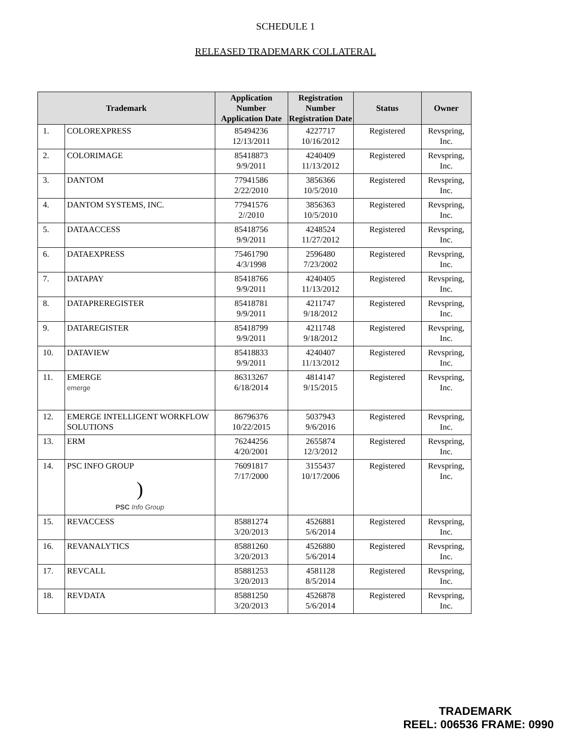SCHEDULE 1
RELEASED TRADEMARK COLLATERAL
| Trademark | | Application Number Application Date | Registration Number Registration Date | Status | Owner |
| --- | --- | --- | --- | --- | --- |
| 1. | COLOREXPRESS | 85494236 12/13/2011 | 4227717 10/16/2012 | Registered | Revspring, Inc. |
| 2. | COLORIMAGE | 85418873 9/9/2011 | 4240409 11/13/2012 | Registered | Revspring, Inc. |
| 3. | DANTOM | 77941586 2/22/2010 | 3856366 10/5/2010 | Registered | Revspring, Inc. |
| 4. | DANTOM SYSTEMS, INC. | 77941576 2//2010 | 3856363 10/5/2010 | Registered | Revspring, Inc. |
| 5. | DATAACCESS | 85418756 9/9/2011 | 4248524 11/27/2012 | Registered | Revspring, Inc. |
| 6. | DATAEXPRESS | 75461790 4/3/1998 | 2596480 7/23/2002 | Registered | Revspring, Inc. |
| 7. | DATAPAY | 85418766 9/9/2011 | 4240405 11/13/2012 | Registered | Revspring, Inc. |
| 8. | DATAPREREGISTER | 85418781 9/9/2011 | 4211747 9/18/2012 | Registered | Revspring, Inc. |
| 9. | DATAREGISTER | 85418799 9/9/2011 | 4211748 9/18/2012 | Registered | Revspring, Inc. |
| 10. | DATAVIEW | 85418833 9/9/2011 | 4240407 11/13/2012 | Registered | Revspring, Inc. |
| 11. | EMERGE emerge | 86313267 6/18/2014 | 4814147 9/15/2015 | Registered | Revspring, Inc. |
| 12. | EMERGE INTELLIGENT WORKFLOW SOLUTIONS | 86796376 10/22/2015 | 5037943 9/6/2016 | Registered | Revspring, Inc. |
| 13. | ERM | 76244256 4/20/2001 | 2655874 12/3/2012 | Registered | Revspring, Inc. |
| 14. | PSC INFO GROUP ) PSC Info Group | 76091817 7/17/2000 | 3155437 10/17/2006 | Registered | Revspring, Inc. |
| 15. | REVACCESS | 85881274 3/20/2013 | 4526881 5/6/2014 | Registered | Revspring, Inc. |
| 16. | REVANALYTICS | 85881260 3/20/2013 | 4526880 5/6/2014 | Registered | Revspring, Inc. |
| 17. | REVCALL | 85881253 3/20/2013 | 4581128 8/5/2014 | Registered | Revspring, Inc. |
| 18. | REVDATA | 85881250 3/20/2013 | 4526878 5/6/2014 | Registered | Revspring, Inc. |
TRADEMARK
REEL: 006536 FRAME: 0990